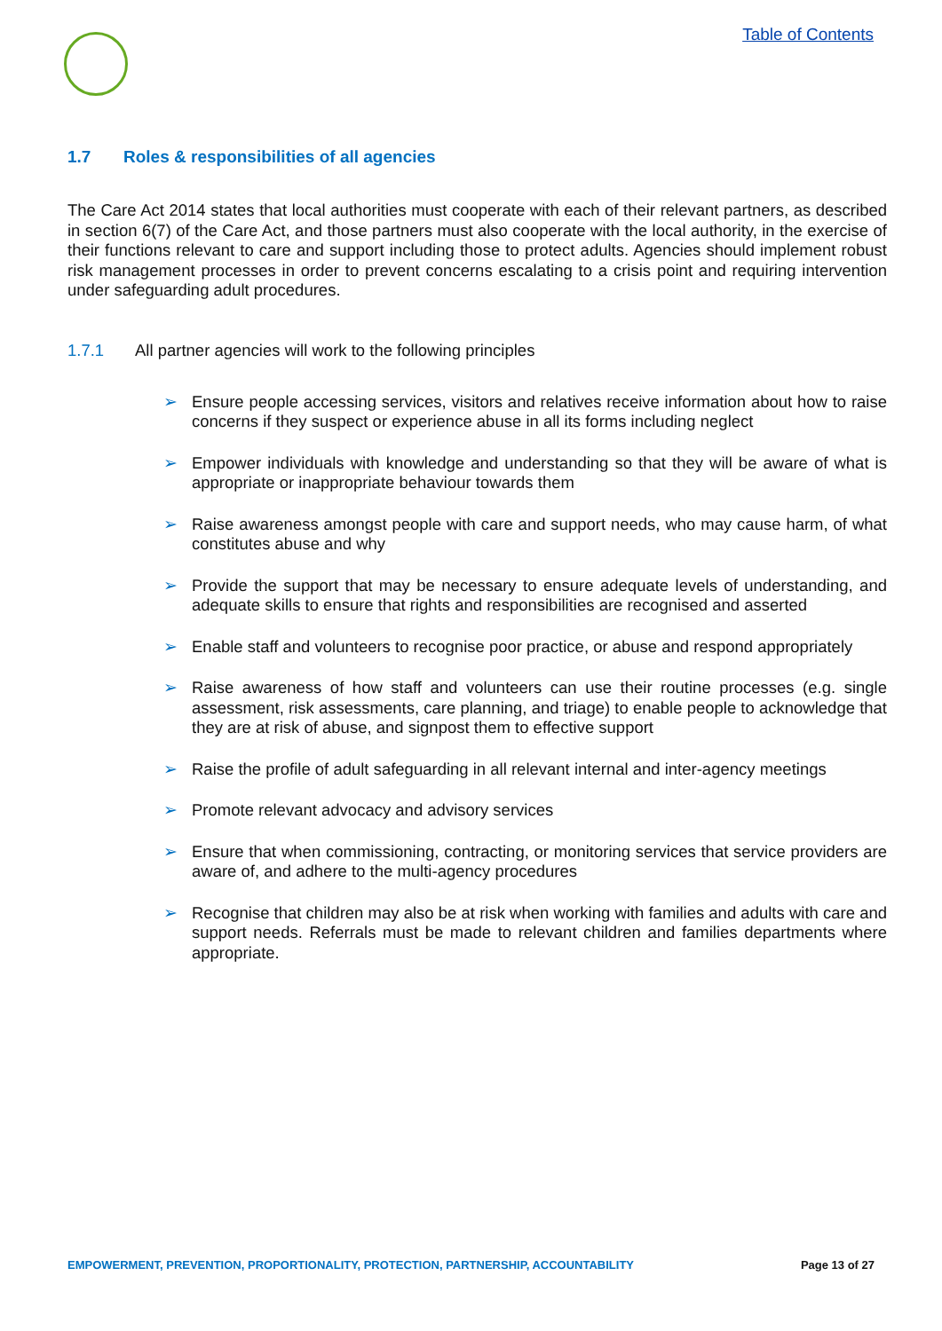Table of Contents
1.7 Roles & responsibilities of all agencies
The Care Act 2014 states that local authorities must cooperate with each of their relevant partners, as described in section 6(7) of the Care Act, and those partners must also cooperate with the local authority, in the exercise of their functions relevant to care and support including those to protect adults. Agencies should implement robust risk management processes in order to prevent concerns escalating to a crisis point and requiring intervention under safeguarding adult procedures.
1.7.1 All partner agencies will work to the following principles
➢ Ensure people accessing services, visitors and relatives receive information about how to raise concerns if they suspect or experience abuse in all its forms including neglect
➢ Empower individuals with knowledge and understanding so that they will be aware of what is appropriate or inappropriate behaviour towards them
➢ Raise awareness amongst people with care and support needs, who may cause harm, of what constitutes abuse and why
➢ Provide the support that may be necessary to ensure adequate levels of understanding, and adequate skills to ensure that rights and responsibilities are recognised and asserted
➢ Enable staff and volunteers to recognise poor practice, or abuse and respond appropriately
➢ Raise awareness of how staff and volunteers can use their routine processes (e.g. single assessment, risk assessments, care planning, and triage) to enable people to acknowledge that they are at risk of abuse, and signpost them to effective support
➢ Raise the profile of adult safeguarding in all relevant internal and inter-agency meetings
➢ Promote relevant advocacy and advisory services
➢ Ensure that when commissioning, contracting, or monitoring services that service providers are aware of, and adhere to the multi-agency procedures
➢ Recognise that children may also be at risk when working with families and adults with care and support needs. Referrals must be made to relevant children and families departments where appropriate.
EMPOWERMENT, PREVENTION, PROPORTIONALITY, PROTECTION, PARTNERSHIP, ACCOUNTABILITY Page 13 of 27